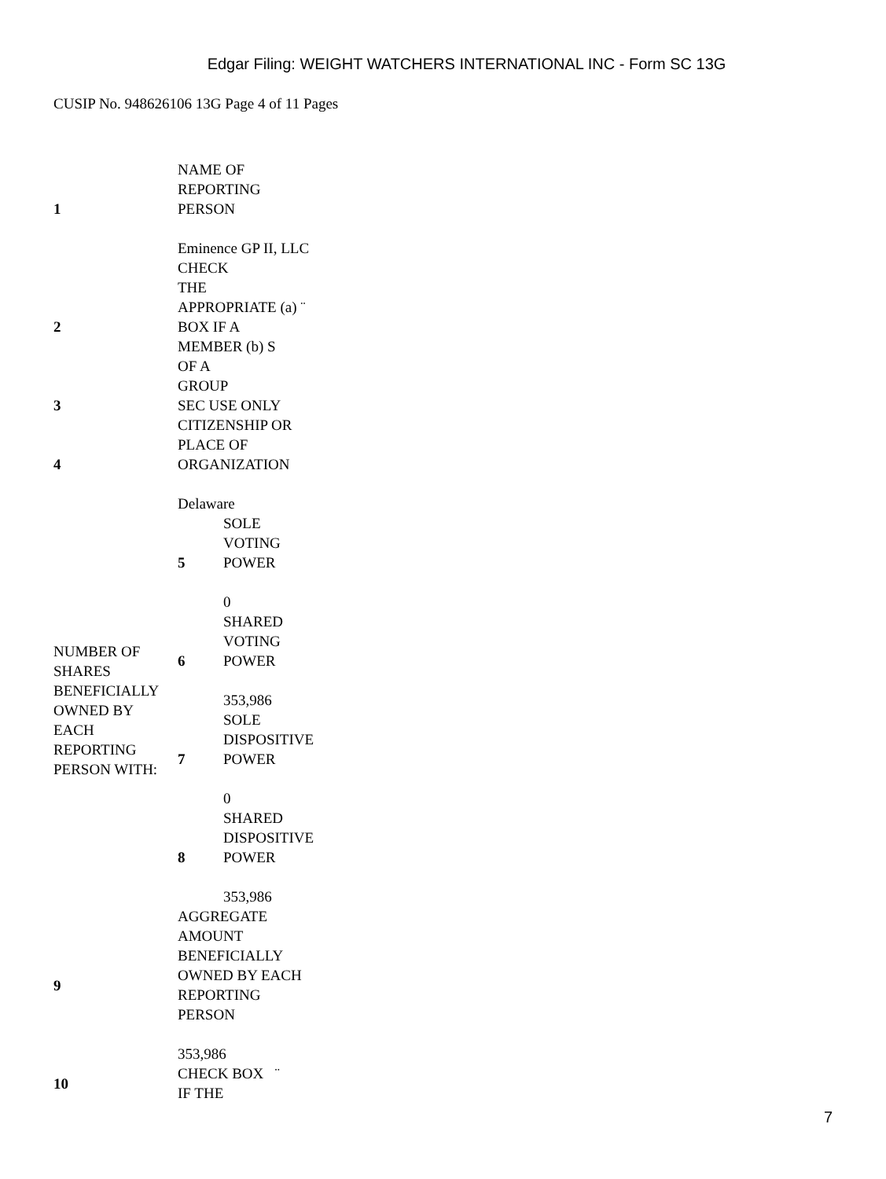Edgar Filing: WEIGHT WATCHERS INTERNATIONAL INC - Form SC 13G
CUSIP No. 948626106 13G Page 4 of 11 Pages
| 1 | NAME OF REPORTING PERSON Eminence GP II, LLC | |
| 2 | CHECK THE APPROPRIATE (a) ¨ BOX IF A MEMBER (b) S OF A GROUP | |
| 3 | SEC USE ONLY | |
| 4 | CITIZENSHIP OR PLACE OF ORGANIZATION Delaware | |
| NUMBER OF SHARES BENEFICIALLY OWNED BY EACH REPORTING PERSON WITH: | 5 | SOLE VOTING POWER 0 |
| | 6 | SHARED VOTING POWER 353,986 |
| | 7 | SOLE DISPOSITIVE POWER 0 |
| | 8 | SHARED DISPOSITIVE POWER 353,986 |
| 9 | AGGREGATE AMOUNT BENEFICIALLY OWNED BY EACH REPORTING PERSON 353,986 | |
| 10 | CHECK BOX ¨ IF THE | |
7